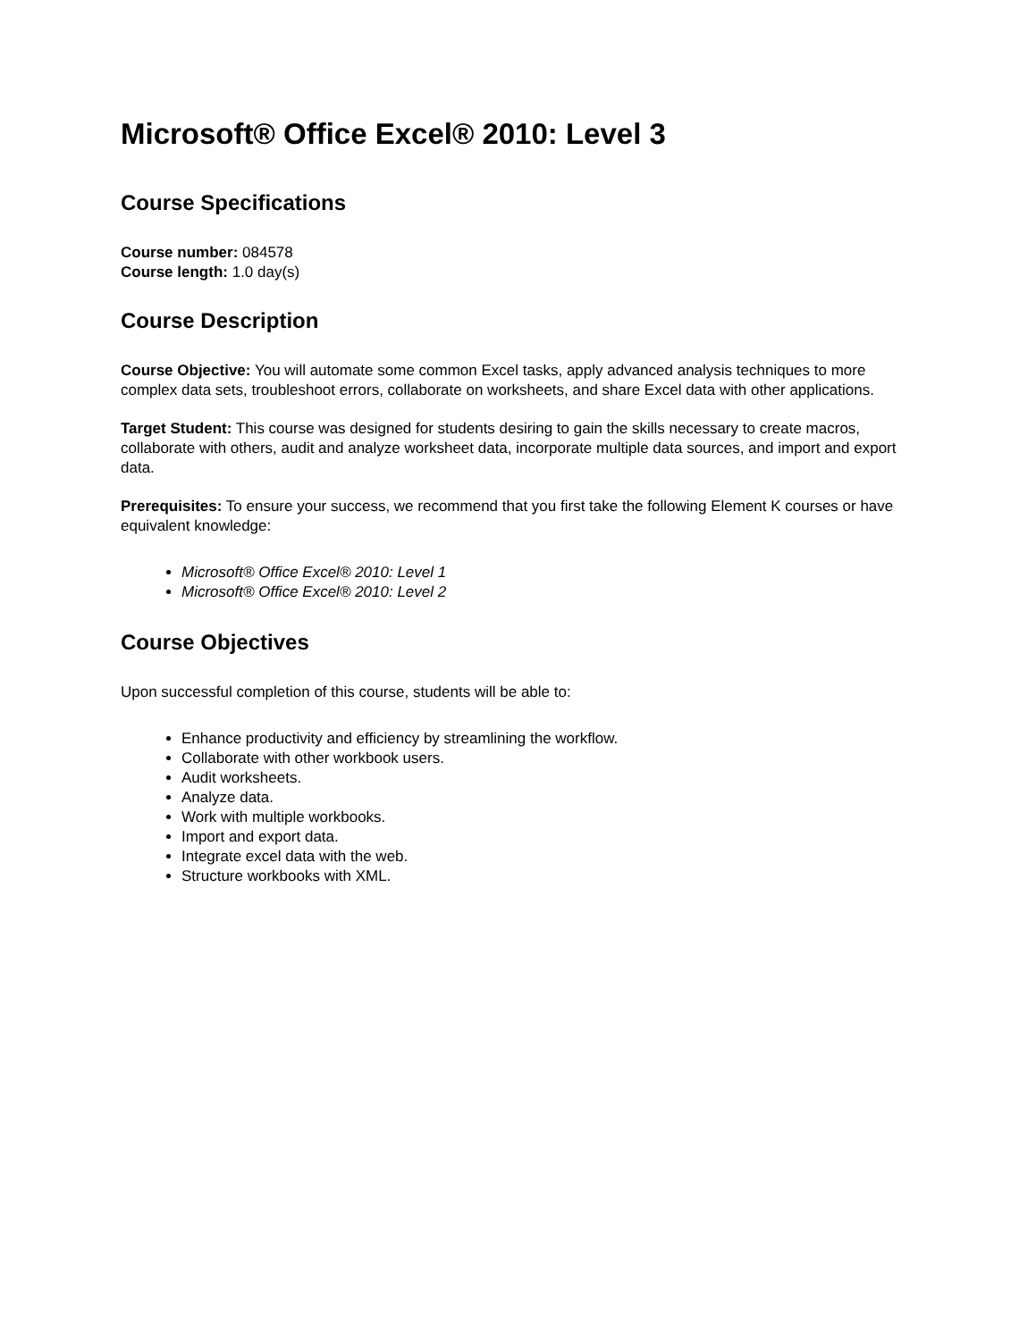Microsoft® Office Excel® 2010: Level 3
Course Specifications
Course number: 084578
Course length: 1.0 day(s)
Course Description
Course Objective: You will automate some common Excel tasks, apply advanced analysis techniques to more complex data sets, troubleshoot errors, collaborate on worksheets, and share Excel data with other applications.
Target Student: This course was designed for students desiring to gain the skills necessary to create macros, collaborate with others, audit and analyze worksheet data, incorporate multiple data sources, and import and export data.
Prerequisites: To ensure your success, we recommend that you first take the following Element K courses or have equivalent knowledge:
Microsoft® Office Excel® 2010: Level 1
Microsoft® Office Excel® 2010: Level 2
Course Objectives
Upon successful completion of this course, students will be able to:
Enhance productivity and efficiency by streamlining the workflow.
Collaborate with other workbook users.
Audit worksheets.
Analyze data.
Work with multiple workbooks.
Import and export data.
Integrate excel data with the web.
Structure workbooks with XML.